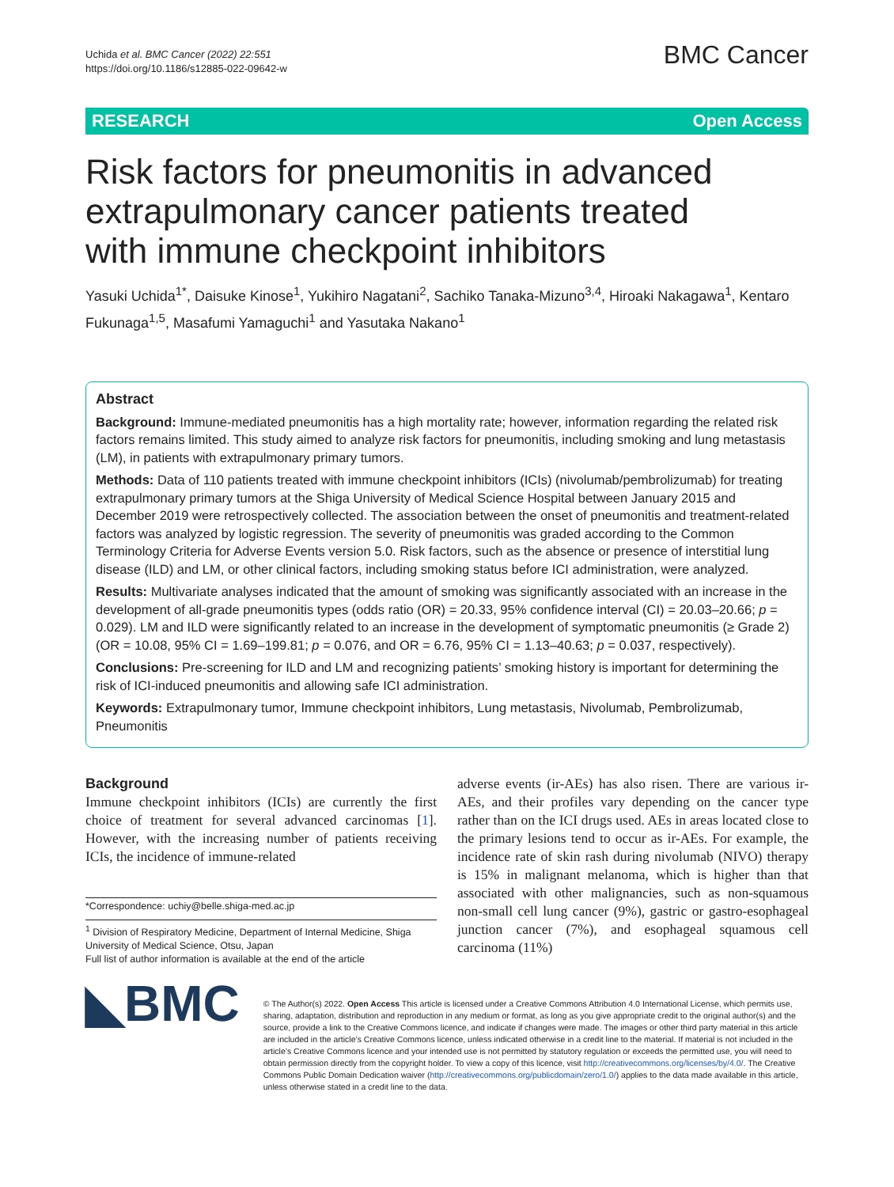Uchida et al. BMC Cancer (2022) 22:551
https://doi.org/10.1186/s12885-022-09642-w
BMC Cancer
RESEARCH Open Access
Risk factors for pneumonitis in advanced extrapulmonary cancer patients treated with immune checkpoint inhibitors
Yasuki Uchida<sup>1*</sup>, Daisuke Kinose<sup>1</sup>, Yukihiro Nagatani<sup>2</sup>, Sachiko Tanaka‑Mizuno<sup>3,4</sup>, Hiroaki Nakagawa<sup>1</sup>, Kentaro Fukunaga<sup>1,5</sup>, Masafumi Yamaguchi<sup>1</sup> and Yasutaka Nakano<sup>1</sup>
Abstract
Background: Immune-mediated pneumonitis has a high mortality rate; however, information regarding the related risk factors remains limited. This study aimed to analyze risk factors for pneumonitis, including smoking and lung metastasis (LM), in patients with extrapulmonary primary tumors.
Methods: Data of 110 patients treated with immune checkpoint inhibitors (ICIs) (nivolumab/pembrolizumab) for treating extrapulmonary primary tumors at the Shiga University of Medical Science Hospital between January 2015 and December 2019 were retrospectively collected. The association between the onset of pneumonitis and treatment-related factors was analyzed by logistic regression. The severity of pneumonitis was graded according to the Common Terminology Criteria for Adverse Events version 5.0. Risk factors, such as the absence or presence of interstitial lung disease (ILD) and LM, or other clinical factors, including smoking status before ICI administration, were analyzed.
Results: Multivariate analyses indicated that the amount of smoking was significantly associated with an increase in the development of all-grade pneumonitis types (odds ratio (OR) = 20.33, 95% confidence interval (CI) = 20.03–20.66; p = 0.029). LM and ILD were significantly related to an increase in the development of symptomatic pneumonitis (≥ Grade 2) (OR = 10.08, 95% CI = 1.69–199.81; p = 0.076, and OR = 6.76, 95% CI = 1.13–40.63; p = 0.037, respectively).
Conclusions: Pre-screening for ILD and LM and recognizing patients’ smoking history is important for determining the risk of ICI-induced pneumonitis and allowing safe ICI administration.
Keywords: Extrapulmonary tumor, Immune checkpoint inhibitors, Lung metastasis, Nivolumab, Pembrolizumab, Pneumonitis
Background
Immune checkpoint inhibitors (ICIs) are currently the first choice of treatment for several advanced carcinomas [1]. However, with the increasing number of patients receiving ICIs, the incidence of immune-related
*Correspondence: uchiy@belle.shiga-med.ac.jp
<sup>1</sup> Division of Respiratory Medicine, Department of Internal Medicine, Shiga University of Medical Science, Otsu, Japan
Full list of author information is available at the end of the article
adverse events (ir-AEs) has also risen. There are various ir-AEs, and their profiles vary depending on the cancer type rather than on the ICI drugs used. AEs in areas located close to the primary lesions tend to occur as ir-AEs. For example, the incidence rate of skin rash during nivolumab (NIVO) therapy is 15% in malignant melanoma, which is higher than that associated with other malignancies, such as non-squamous non-small cell lung cancer (9%), gastric or gastro-esophageal junction cancer (7%), and esophageal squamous cell carcinoma (11%)
◣BMC
© The Author(s) 2022. Open Access This article is licensed under a Creative Commons Attribution 4.0 International License, which permits use, sharing, adaptation, distribution and reproduction in any medium or format, as long as you give appropriate credit to the original author(s) and the source, provide a link to the Creative Commons licence, and indicate if changes were made. The images or other third party material in this article are included in the article’s Creative Commons licence, unless indicated otherwise in a credit line to the material. If material is not included in the article’s Creative Commons licence and your intended use is not permitted by statutory regulation or exceeds the permitted use, you will need to obtain permission directly from the copyright holder. To view a copy of this licence, visit http://creativecommons.org/licenses/by/4.0/. The Creative Commons Public Domain Dedication waiver (http://creativecommons.org/publicdomain/zero/1.0/) applies to the data made available in this article, unless otherwise stated in a credit line to the data.